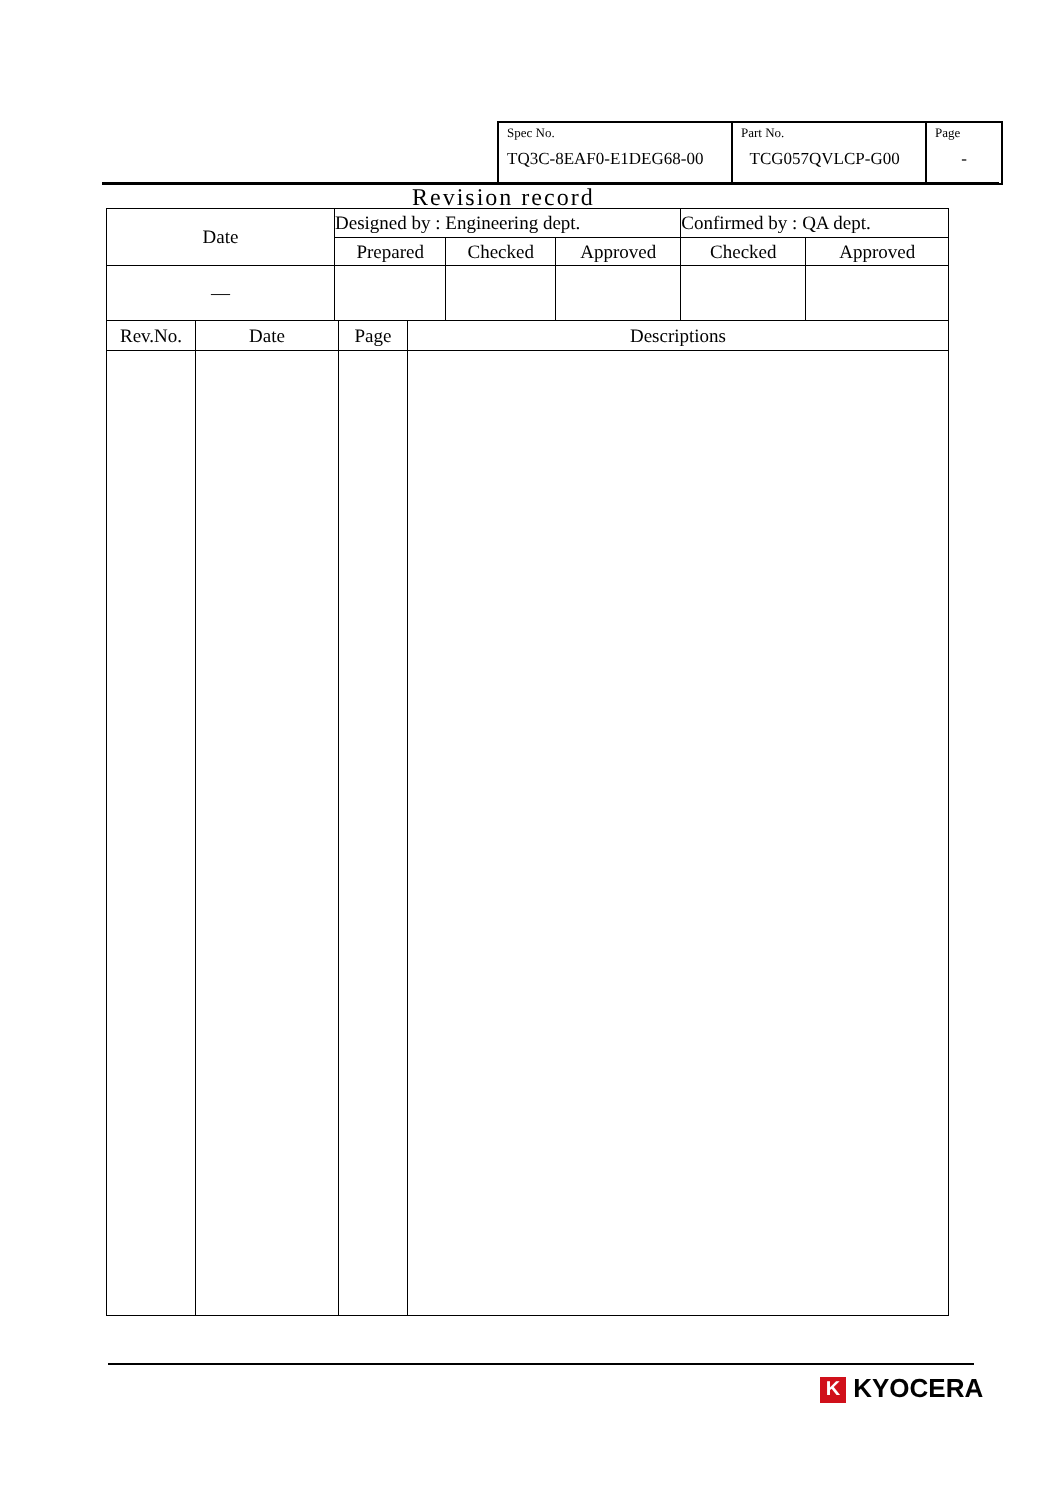| Spec No. TQ3C-8EAF0-E1DEG68-00 | Part No. TCG057QVLCP-G00 | Page - |
Revision record
| Date | Designed by : Engineering dept. | | | Confirmed by : QA dept. | |
| | Prepared | Checked | Approved | Checked | Approved |
| — | | | | | |
| Rev.No. | Date | Page | Descriptions |
| --- | --- | --- | --- |
K KYOCERA